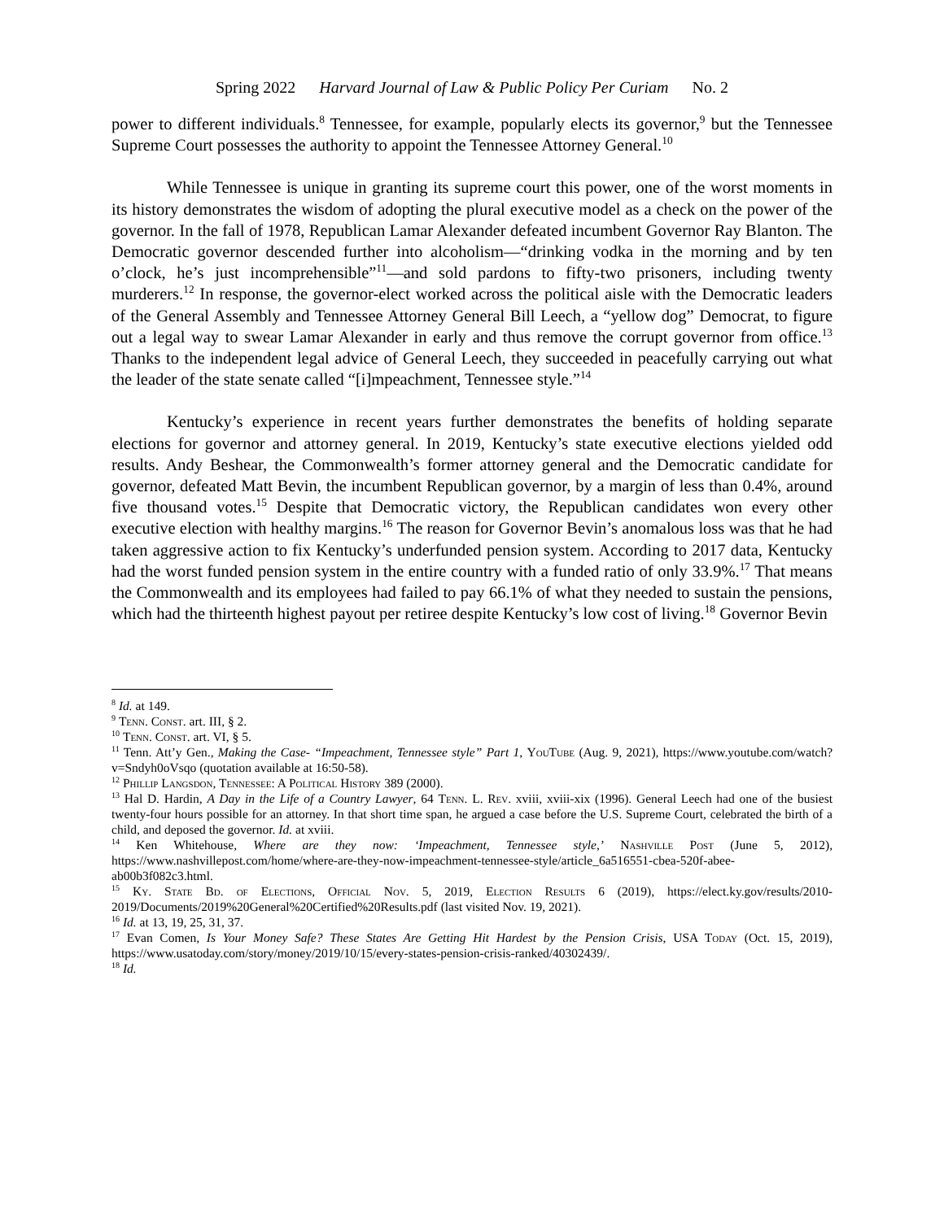Spring 2022 Harvard Journal of Law & Public Policy Per Curiam No. 2
power to different individuals.<sup>8</sup> Tennessee, for example, popularly elects its governor,<sup>9</sup> but the Tennessee Supreme Court possesses the authority to appoint the Tennessee Attorney General.<sup>10</sup>
While Tennessee is unique in granting its supreme court this power, one of the worst moments in its history demonstrates the wisdom of adopting the plural executive model as a check on the power of the governor. In the fall of 1978, Republican Lamar Alexander defeated incumbent Governor Ray Blanton. The Democratic governor descended further into alcoholism—“drinking vodka in the morning and by ten o’clock, he’s just incomprehensible”<sup>11</sup>—and sold pardons to fifty-two prisoners, including twenty murderers.<sup>12</sup> In response, the governor-elect worked across the political aisle with the Democratic leaders of the General Assembly and Tennessee Attorney General Bill Leech, a “yellow dog” Democrat, to figure out a legal way to swear Lamar Alexander in early and thus remove the corrupt governor from office.<sup>13</sup> Thanks to the independent legal advice of General Leech, they succeeded in peacefully carrying out what the leader of the state senate called “[i]mpeachment, Tennessee style.”<sup>14</sup>
Kentucky’s experience in recent years further demonstrates the benefits of holding separate elections for governor and attorney general. In 2019, Kentucky’s state executive elections yielded odd results. Andy Beshear, the Commonwealth’s former attorney general and the Democratic candidate for governor, defeated Matt Bevin, the incumbent Republican governor, by a margin of less than 0.4%, around five thousand votes.<sup>15</sup> Despite that Democratic victory, the Republican candidates won every other executive election with healthy margins.<sup>16</sup> The reason for Governor Bevin’s anomalous loss was that he had taken aggressive action to fix Kentucky’s underfunded pension system. According to 2017 data, Kentucky had the worst funded pension system in the entire country with a funded ratio of only 33.9%.<sup>17</sup> That means the Commonwealth and its employees had failed to pay 66.1% of what they needed to sustain the pensions, which had the thirteenth highest payout per retiree despite Kentucky’s low cost of living.<sup>18</sup> Governor Bevin
<sup>8</sup> Id. at 149.
<sup>9</sup> Tenn. Const. art. III, § 2.
<sup>10</sup> Tenn. Const. art. VI, § 5.
<sup>11</sup> Tenn. Att’y Gen., Making the Case- “Impeachment, Tennessee style” Part 1, YouTube (Aug. 9, 2021), https://www.youtube.com/watch?v=Sndyh0oVsqo (quotation available at 16:50-58).
<sup>12</sup> Phillip Langsdon, Tennessee: A Political History 389 (2000).
<sup>13</sup> Hal D. Hardin, A Day in the Life of a Country Lawyer, 64 Tenn. L. Rev. xviii, xviii-xix (1996). General Leech had one of the busiest twenty-four hours possible for an attorney. In that short time span, he argued a case before the U.S. Supreme Court, celebrated the birth of a child, and deposed the governor. Id. at xviii.
<sup>14</sup> Ken Whitehouse, Where are they now: ‘Impeachment, Tennessee style,’ Nashville Post (June 5, 2012), https://www.nashvillepost.com/home/where-are-they-now-impeachment-tennessee-style/article_6a516551-cbea-520f-abee-ab00b3f082c3.html.
<sup>15</sup> Ky. State Bd. of Elections, Official Nov. 5, 2019, Election Results 6 (2019), https://elect.ky.gov/results/2010-2019/Documents/2019%20General%20Certified%20Results.pdf (last visited Nov. 19, 2021).
<sup>16</sup> Id. at 13, 19, 25, 31, 37.
<sup>17</sup> Evan Comen, Is Your Money Safe? These States Are Getting Hit Hardest by the Pension Crisis, USA Today (Oct. 15, 2019), https://www.usatoday.com/story/money/2019/10/15/every-states-pension-crisis-ranked/40302439/.
<sup>18</sup> Id.